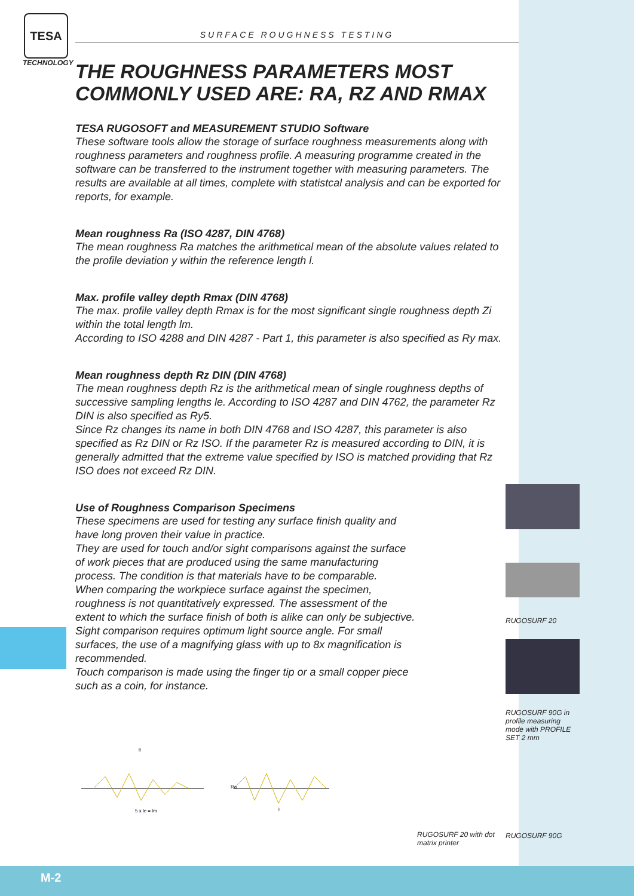TESA
TECHNOLOGY
SURFACE ROUGHNESS TESTING
THE ROUGHNESS PARAMETERS MOST
COMMONLY USED ARE: RA, RZ AND RMAX
TESA RUGOSOFT and MEASUREMENT STUDIO Software
These software tools allow the storage of surface roughness measurements along with roughness parameters and roughness profile. A measuring programme created in the software can be transferred to the instrument together with measuring parameters. The results are available at all times, complete with statistcal analysis and can be exported for reports, for example.
Mean roughness Ra (ISO 4287, DIN 4768)
The mean roughness Ra matches the arithmetical mean of the absolute values related to the profile deviation y within the reference length l.
Max. profile valley depth Rmax (DIN 4768)
The max. profile valley depth Rmax is for the most significant single roughness depth Zi within the total length lm.
According to ISO 4288 and DIN 4287 - Part 1, this parameter is also specified as Ry max.
Mean roughness depth Rz DIN (DIN 4768)
The mean roughness depth Rz is the arithmetical mean of single roughness depths of successive sampling lengths le. According to ISO 4287 and DIN 4762, the parameter Rz DIN is also specified as Ry5.
Since Rz changes its name in both DIN 4768 and ISO 4287, this parameter is also specified as Rz DIN or Rz ISO. If the parameter Rz is measured according to DIN, it is generally admitted that the extreme value specified by ISO is matched providing that Rz ISO does not exceed Rz DIN.
Use of Roughness Comparison Specimens
These specimens are used for testing any surface finish quality and have long proven their value in practice.
They are used for touch and/or sight comparisons against the surface of work pieces that are produced using the same manufacturing process. The condition is that materials have to be comparable.
When comparing the workpiece surface against the specimen, roughness is not quantitatively expressed. The assessment of the extent to which the surface finish of both is alike can only be subjective.
Sight comparison requires optimum light source angle. For small surfaces, the use of a magnifying glass with up to 8x magnification is recommended.
Touch comparison is made using the finger tip or a small copper piece such as a coin, for instance.
RUGOSURF 20
RUGOSURF 90G in profile measuring mode with PROFILE SET 2 mm
lt
5 x le = lm
Ra
l
RUGOSURF 20 with dot matrix printer
RUGOSURF 90G
M-2